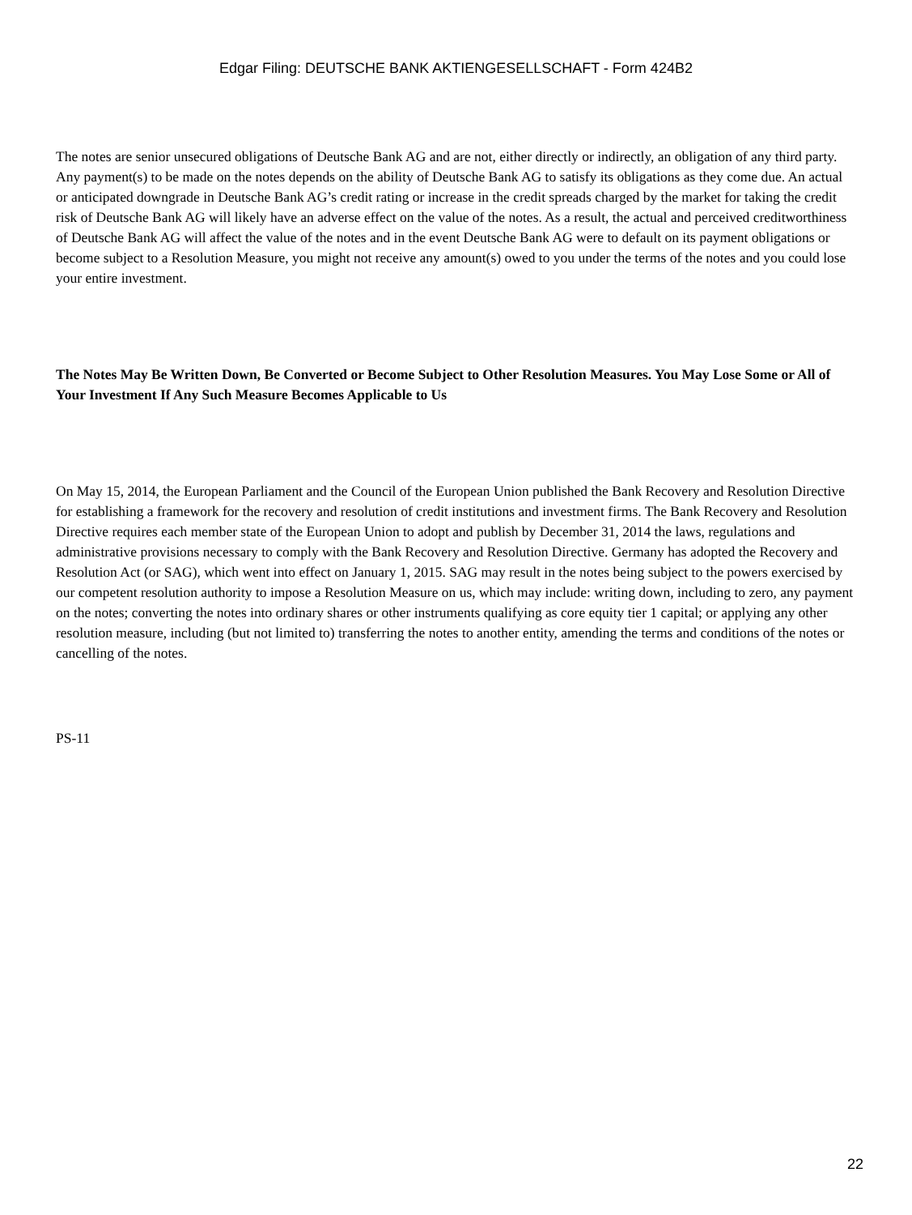Edgar Filing: DEUTSCHE BANK AKTIENGESELLSCHAFT - Form 424B2
The notes are senior unsecured obligations of Deutsche Bank AG and are not, either directly or indirectly, an obligation of any third party. Any payment(s) to be made on the notes depends on the ability of Deutsche Bank AG to satisfy its obligations as they come due. An actual or anticipated downgrade in Deutsche Bank AG’s credit rating or increase in the credit spreads charged by the market for taking the credit risk of Deutsche Bank AG will likely have an adverse effect on the value of the notes. As a result, the actual and perceived creditworthiness of Deutsche Bank AG will affect the value of the notes and in the event Deutsche Bank AG were to default on its payment obligations or become subject to a Resolution Measure, you might not receive any amount(s) owed to you under the terms of the notes and you could lose your entire investment.
The Notes May Be Written Down, Be Converted or Become Subject to Other Resolution Measures. You May Lose Some or All of Your Investment If Any Such Measure Becomes Applicable to Us
On May 15, 2014, the European Parliament and the Council of the European Union published the Bank Recovery and Resolution Directive for establishing a framework for the recovery and resolution of credit institutions and investment firms. The Bank Recovery and Resolution Directive requires each member state of the European Union to adopt and publish by December 31, 2014 the laws, regulations and administrative provisions necessary to comply with the Bank Recovery and Resolution Directive. Germany has adopted the Recovery and Resolution Act (or SAG), which went into effect on January 1, 2015. SAG may result in the notes being subject to the powers exercised by our competent resolution authority to impose a Resolution Measure on us, which may include: writing down, including to zero, any payment on the notes; converting the notes into ordinary shares or other instruments qualifying as core equity tier 1 capital; or applying any other resolution measure, including (but not limited to) transferring the notes to another entity, amending the terms and conditions of the notes or cancelling of the notes.
PS-11
22